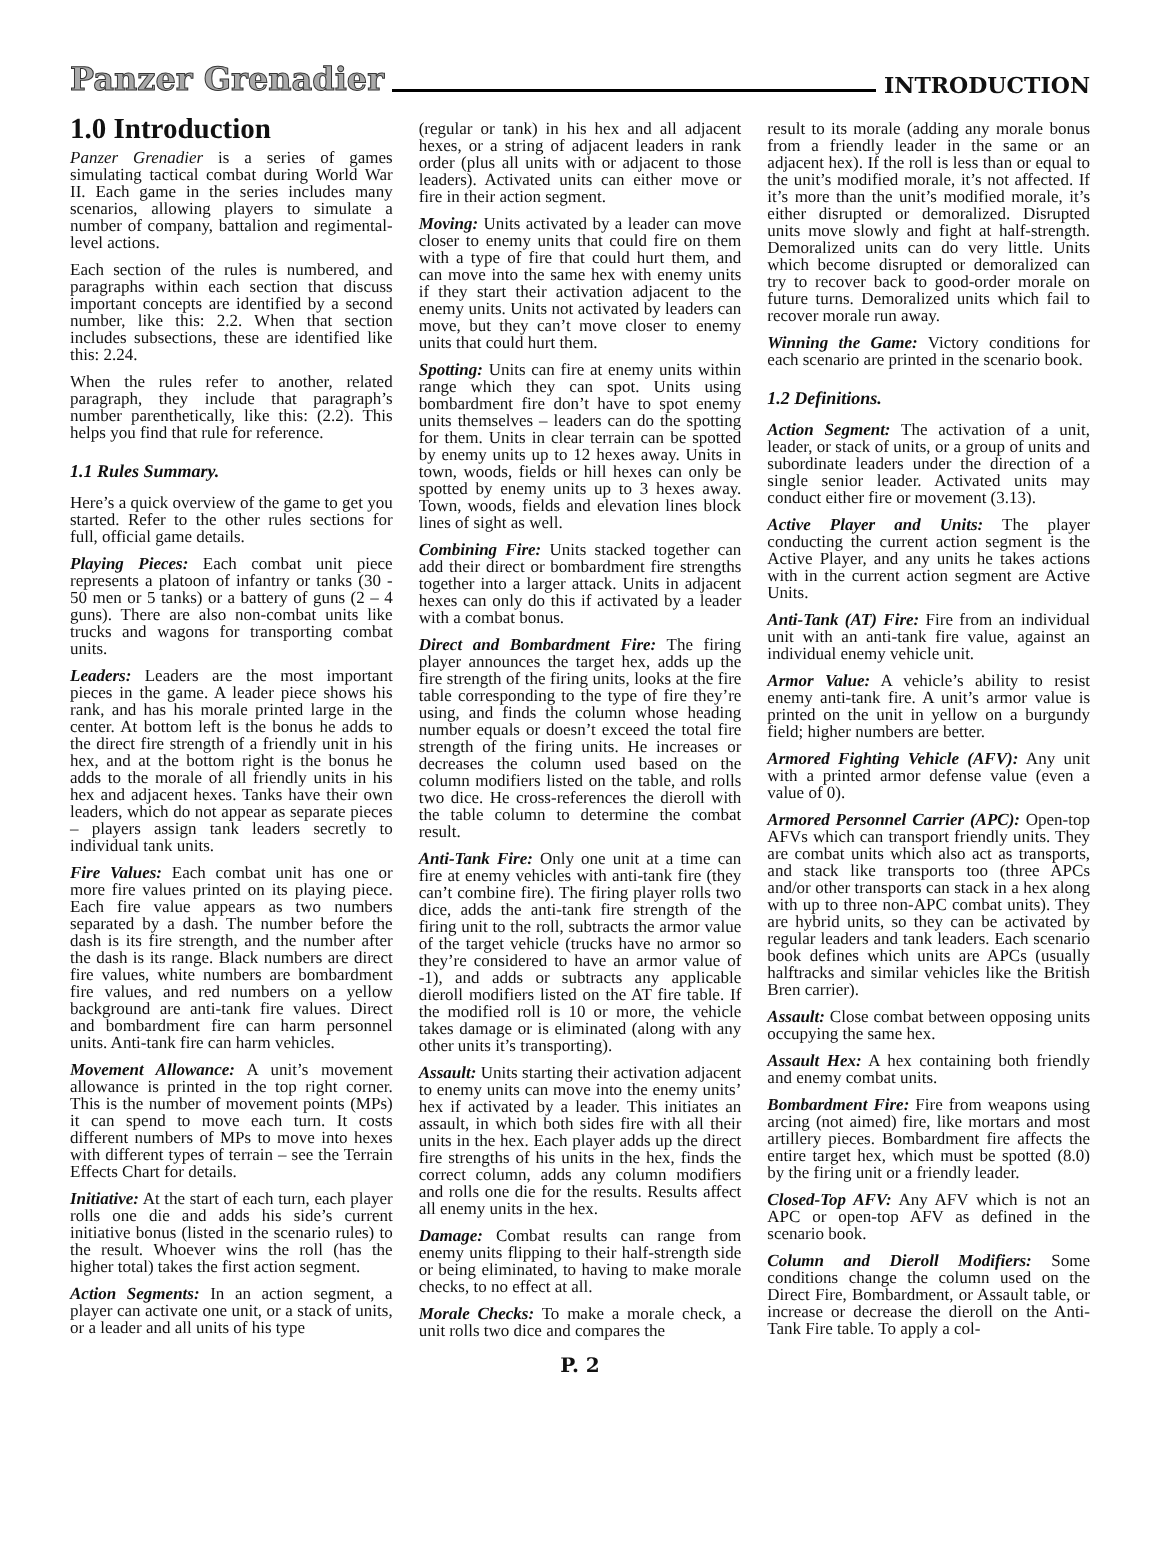Panzer Grenadier INTRODUCTION
1.0 Introduction
Panzer Grenadier is a series of games simulating tactical combat during World War II. Each game in the series includes many scenarios, allowing players to simulate a number of company, battalion and regimental-level actions.
Each section of the rules is numbered, and paragraphs within each section that discuss important concepts are identified by a second number, like this: 2.2. When that section includes subsections, these are identified like this: 2.24.
When the rules refer to another, related paragraph, they include that paragraph’s number parenthetically, like this: (2.2). This helps you find that rule for reference.
1.1 Rules Summary.
Here’s a quick overview of the game to get you started. Refer to the other rules sections for full, official game details.
Playing Pieces: Each combat unit piece represents a platoon of infantry or tanks (30 - 50 men or 5 tanks) or a battery of guns (2 – 4 guns). There are also non-combat units like trucks and wagons for transporting combat units.
Leaders: Leaders are the most important pieces in the game. A leader piece shows his rank, and has his morale printed large in the center. At bottom left is the bonus he adds to the direct fire strength of a friendly unit in his hex, and at the bottom right is the bonus he adds to the morale of all friendly units in his hex and adjacent hexes. Tanks have their own leaders, which do not appear as separate pieces – players assign tank leaders secretly to individual tank units.
Fire Values: Each combat unit has one or more fire values printed on its playing piece. Each fire value appears as two numbers separated by a dash. The number before the dash is its fire strength, and the number after the dash is its range. Black numbers are direct fire values, white numbers are bombardment fire values, and red numbers on a yellow background are anti-tank fire values. Direct and bombardment fire can harm personnel units. Anti-tank fire can harm vehicles.
Movement Allowance: A unit’s movement allowance is printed in the top right corner. This is the number of movement points (MPs) it can spend to move each turn. It costs different numbers of MPs to move into hexes with different types of terrain – see the Terrain Effects Chart for details.
Initiative: At the start of each turn, each player rolls one die and adds his side’s current initiative bonus (listed in the scenario rules) to the result. Whoever wins the roll (has the higher total) takes the first action segment.
Action Segments: In an action segment, a player can activate one unit, or a stack of units, or a leader and all units of his type
(regular or tank) in his hex and all adjacent hexes, or a string of adjacent leaders in rank order (plus all units with or adjacent to those leaders). Activated units can either move or fire in their action segment.
Moving: Units activated by a leader can move closer to enemy units that could fire on them with a type of fire that could hurt them, and can move into the same hex with enemy units if they start their activation adjacent to the enemy units. Units not activated by leaders can move, but they can’t move closer to enemy units that could hurt them.
Spotting: Units can fire at enemy units within range which they can spot. Units using bombardment fire don’t have to spot enemy units themselves – leaders can do the spotting for them. Units in clear terrain can be spotted by enemy units up to 12 hexes away. Units in town, woods, fields or hill hexes can only be spotted by enemy units up to 3 hexes away. Town, woods, fields and elevation lines block lines of sight as well.
Combining Fire: Units stacked together can add their direct or bombardment fire strengths together into a larger attack. Units in adjacent hexes can only do this if activated by a leader with a combat bonus.
Direct and Bombardment Fire: The firing player announces the target hex, adds up the fire strength of the firing units, looks at the fire table corresponding to the type of fire they’re using, and finds the column whose heading number equals or doesn’t exceed the total fire strength of the firing units. He increases or decreases the column used based on the column modifiers listed on the table, and rolls two dice. He cross-references the dieroll with the table column to determine the combat result.
Anti-Tank Fire: Only one unit at a time can fire at enemy vehicles with anti-tank fire (they can’t combine fire). The firing player rolls two dice, adds the anti-tank fire strength of the firing unit to the roll, subtracts the armor value of the target vehicle (trucks have no armor so they’re considered to have an armor value of -1), and adds or subtracts any applicable dieroll modifiers listed on the AT fire table. If the modified roll is 10 or more, the vehicle takes damage or is eliminated (along with any other units it’s transporting).
Assault: Units starting their activation adjacent to enemy units can move into the enemy units’ hex if activated by a leader. This initiates an assault, in which both sides fire with all their units in the hex. Each player adds up the direct fire strengths of his units in the hex, finds the correct column, adds any column modifiers and rolls one die for the results. Results affect all enemy units in the hex.
Damage: Combat results can range from enemy units flipping to their half-strength side or being eliminated, to having to make morale checks, to no effect at all.
Morale Checks: To make a morale check, a unit rolls two dice and compares the
result to its morale (adding any morale bonus from a friendly leader in the same or an adjacent hex). If the roll is less than or equal to the unit’s modified morale, it’s not affected. If it’s more than the unit’s modified morale, it’s either disrupted or demoralized. Disrupted units move slowly and fight at half-strength. Demoralized units can do very little. Units which become disrupted or demoralized can try to recover back to good-order morale on future turns. Demoralized units which fail to recover morale run away.
Winning the Game: Victory conditions for each scenario are printed in the scenario book.
1.2 Definitions.
Action Segment: The activation of a unit, leader, or stack of units, or a group of units and subordinate leaders under the direction of a single senior leader. Activated units may conduct either fire or movement (3.13).
Active Player and Units: The player conducting the current action segment is the Active Player, and any units he takes actions with in the current action segment are Active Units.
Anti-Tank (AT) Fire: Fire from an individual unit with an anti-tank fire value, against an individual enemy vehicle unit.
Armor Value: A vehicle’s ability to resist enemy anti-tank fire. A unit’s armor value is printed on the unit in yellow on a burgundy field; higher numbers are better.
Armored Fighting Vehicle (AFV): Any unit with a printed armor defense value (even a value of 0).
Armored Personnel Carrier (APC): Open-top AFVs which can transport friendly units. They are combat units which also act as transports, and stack like transports too (three APCs and/or other transports can stack in a hex along with up to three non-APC combat units). They are hybrid units, so they can be activated by regular leaders and tank leaders. Each scenario book defines which units are APCs (usually halftracks and similar vehicles like the British Bren carrier).
Assault: Close combat between opposing units occupying the same hex.
Assault Hex: A hex containing both friendly and enemy combat units.
Bombardment Fire: Fire from weapons using arcing (not aimed) fire, like mortars and most artillery pieces. Bombardment fire affects the entire target hex, which must be spotted (8.0) by the firing unit or a friendly leader.
Closed-Top AFV: Any AFV which is not an APC or open-top AFV as defined in the scenario book.
Column and Dieroll Modifiers: Some conditions change the column used on the Direct Fire, Bombardment, or Assault table, or increase or decrease the dieroll on the Anti-Tank Fire table. To apply a col-
P. 2